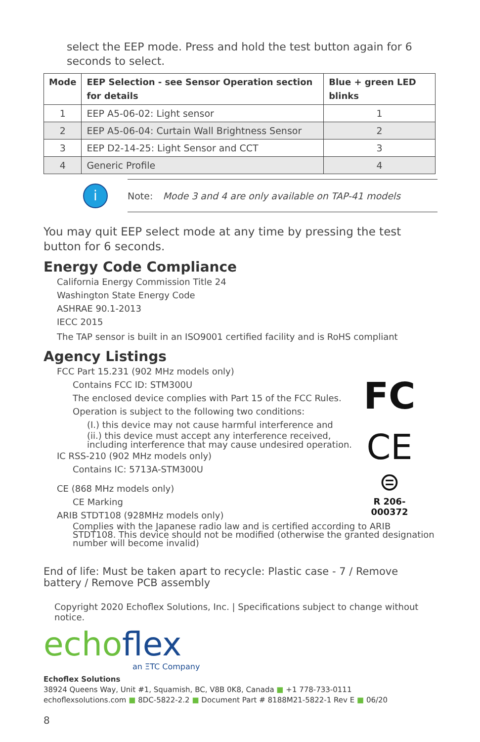select the EEP mode. Press and hold the test button again for 6 seconds to select.
| Mode | EEP Selection - see Sensor Operation section for details | Blue + green LED blinks |
| --- | --- | --- |
| 1 | EEP A5-06-02: Light sensor | 1 |
| 2 | EEP A5-06-04: Curtain Wall Brightness Sensor | 2 |
| 3 | EEP D2-14-25: Light Sensor and CCT | 3 |
| 4 | Generic Profile | 4 |
i
Note: Mode 3 and 4 are only available on TAP-41 models
You may quit EEP select mode at any time by pressing the test button for 6 seconds.
Energy Code Compliance
California Energy Commission Title 24
Washington State Energy Code
ASHRAE 90.1-2013
IECC 2015
The TAP sensor is built in an ISO9001 certified facility and is RoHS compliant
Agency Listings
FCC Part 15.231 (902 MHz models only)
Contains FCC ID: STM300U
The enclosed device complies with Part 15 of the FCC Rules.
Operation is subject to the following two conditions:
(I.) this device may not cause harmful interference and
(ii.) this device must accept any interference received, including interference that may cause undesired operation.
IC RSS-210 (902 MHz models only)
Contains IC: 5713A-STM300U
CE (868 MHz models only)
CE Marking
ARIB STDT108 (928MHz models only)
FC
CE
⊜
R 206-000372
Complies with the Japanese radio law and is certified according to ARIB STDT108. This device should not be modified (otherwise the granted designation number will become invalid)
End of life: Must be taken apart to recycle: Plastic case - 7 / Remove battery / Remove PCB assembly
Copyright 2020 Echoflex Solutions, Inc. | Specifications subject to change without notice.
echoflex
an ΞTC Company
Echoflex Solutions
38924 Queens Way, Unit #1, Squamish, BC, V8B 0K8, Canada ■ +1 778-733-0111
echoflexsolutions.com ■ 8DC-5822-2.2 ■ Document Part # 8188M21-5822-1 Rev E ■ 06/20
8